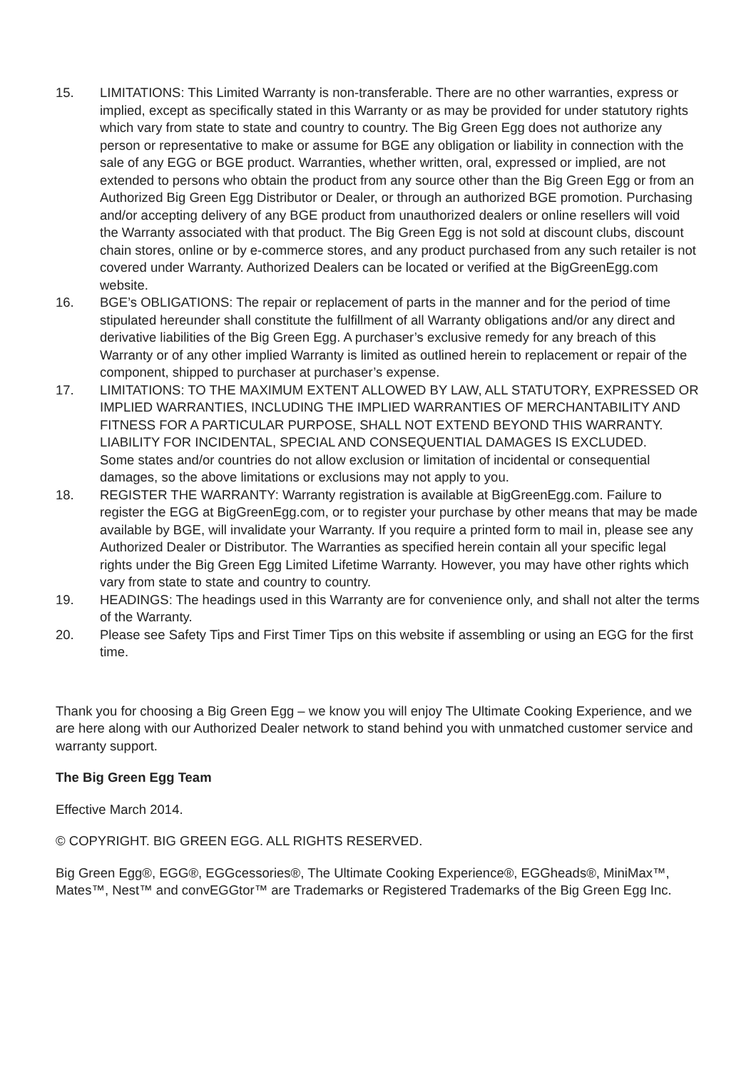15. LIMITATIONS: This Limited Warranty is non-transferable. There are no other warranties, express or implied, except as specifically stated in this Warranty or as may be provided for under statutory rights which vary from state to state and country to country. The Big Green Egg does not authorize any person or representative to make or assume for BGE any obligation or liability in connection with the sale of any EGG or BGE product. Warranties, whether written, oral, expressed or implied, are not extended to persons who obtain the product from any source other than the Big Green Egg or from an Authorized Big Green Egg Distributor or Dealer, or through an authorized BGE promotion. Purchasing and/or accepting delivery of any BGE product from unauthorized dealers or online resellers will void the Warranty associated with that product. The Big Green Egg is not sold at discount clubs, discount chain stores, online or by e-commerce stores, and any product purchased from any such retailer is not covered under Warranty. Authorized Dealers can be located or verified at the BigGreenEgg.com website.
16. BGE’s OBLIGATIONS: The repair or replacement of parts in the manner and for the period of time stipulated hereunder shall constitute the fulfillment of all Warranty obligations and/or any direct and derivative liabilities of the Big Green Egg. A purchaser’s exclusive remedy for any breach of this Warranty or of any other implied Warranty is limited as outlined herein to replacement or repair of the component, shipped to purchaser at purchaser’s expense.
17. LIMITATIONS: TO THE MAXIMUM EXTENT ALLOWED BY LAW, ALL STATUTORY, EXPRESSED OR IMPLIED WARRANTIES, INCLUDING THE IMPLIED WARRANTIES OF MERCHANTABILITY AND FITNESS FOR A PARTICULAR PURPOSE, SHALL NOT EXTEND BEYOND THIS WARRANTY. LIABILITY FOR INCIDENTAL, SPECIAL AND CONSEQUENTIAL DAMAGES IS EXCLUDED.
Some states and/or countries do not allow exclusion or limitation of incidental or consequential damages, so the above limitations or exclusions may not apply to you.
18. REGISTER THE WARRANTY: Warranty registration is available at BigGreenEgg.com. Failure to register the EGG at BigGreenEgg.com, or to register your purchase by other means that may be made available by BGE, will invalidate your Warranty. If you require a printed form to mail in, please see any Authorized Dealer or Distributor. The Warranties as specified herein contain all your specific legal rights under the Big Green Egg Limited Lifetime Warranty. However, you may have other rights which vary from state to state and country to country.
19. HEADINGS: The headings used in this Warranty are for convenience only, and shall not alter the terms of the Warranty.
20. Please see Safety Tips and First Timer Tips on this website if assembling or using an EGG for the first time.
Thank you for choosing a Big Green Egg – we know you will enjoy The Ultimate Cooking Experience, and we are here along with our Authorized Dealer network to stand behind you with unmatched customer service and warranty support.
The Big Green Egg Team
Effective March 2014.
© COPYRIGHT. BIG GREEN EGG. ALL RIGHTS RESERVED.
Big Green Egg®, EGG®, EGGcessories®, The Ultimate Cooking Experience®, EGGheads®, MiniMax™, Mates™, Nest™ and convEGGtor™ are Trademarks or Registered Trademarks of the Big Green Egg Inc.